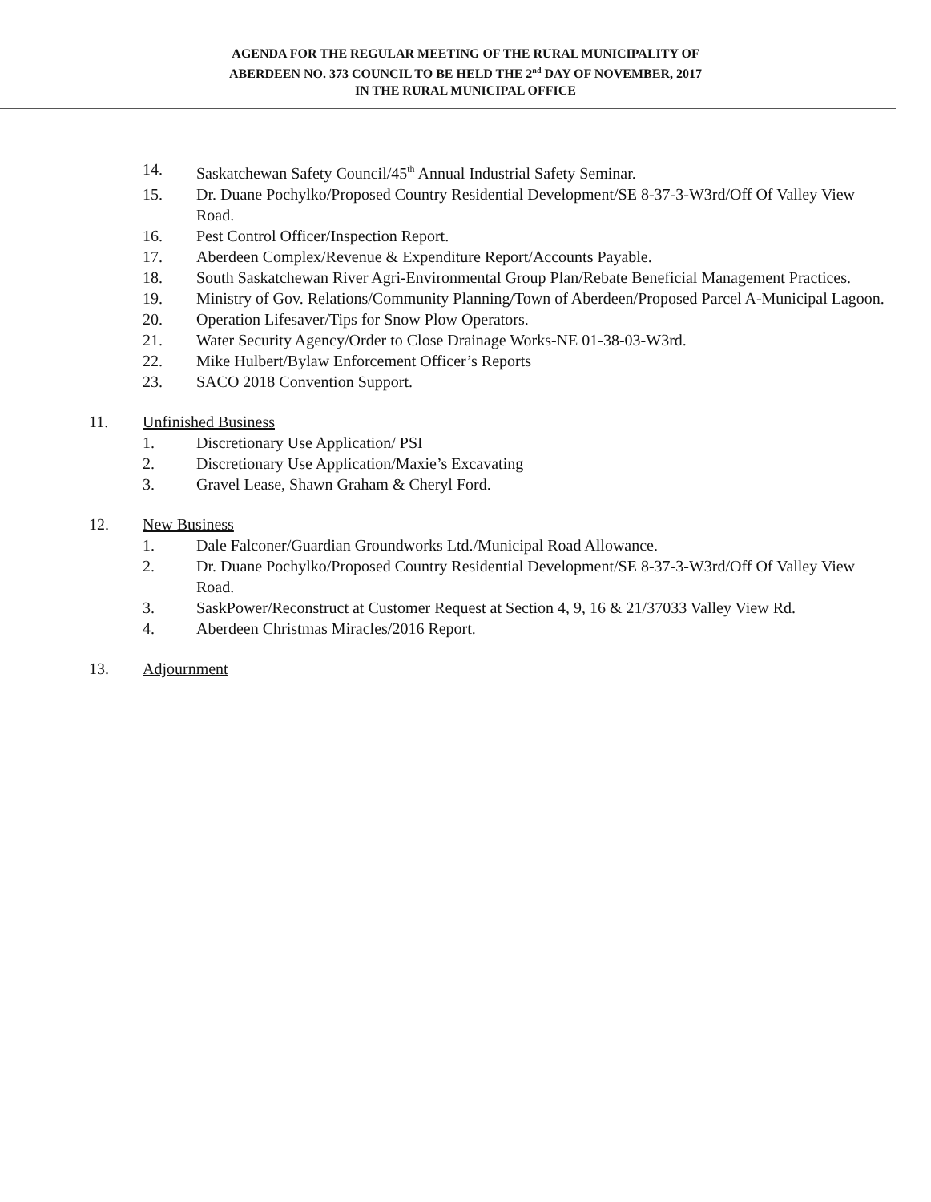AGENDA FOR THE REGULAR MEETING OF THE RURAL MUNICIPALITY OF
ABERDEEN NO. 373 COUNCIL TO BE HELD THE 2<sup>nd</sup> DAY OF NOVEMBER, 2017
IN THE RURAL MUNICIPAL OFFICE
14. Saskatchewan Safety Council/45<sup>th</sup> Annual Industrial Safety Seminar.
15. Dr. Duane Pochylko/Proposed Country Residential Development/SE 8-37-3-W3rd/Off Of Valley View Road.
16. Pest Control Officer/Inspection Report.
17. Aberdeen Complex/Revenue & Expenditure Report/Accounts Payable.
18. South Saskatchewan River Agri-Environmental Group Plan/Rebate Beneficial Management Practices.
19. Ministry of Gov. Relations/Community Planning/Town of Aberdeen/Proposed Parcel A-Municipal Lagoon.
20. Operation Lifesaver/Tips for Snow Plow Operators.
21. Water Security Agency/Order to Close Drainage Works-NE 01-38-03-W3rd.
22. Mike Hulbert/Bylaw Enforcement Officer’s Reports
23. SACO 2018 Convention Support.
11. Unfinished Business
1. Discretionary Use Application/ PSI
2. Discretionary Use Application/Maxie’s Excavating
3. Gravel Lease, Shawn Graham & Cheryl Ford.
12. New Business
1. Dale Falconer/Guardian Groundworks Ltd./Municipal Road Allowance.
2. Dr. Duane Pochylko/Proposed Country Residential Development/SE 8-37-3-W3rd/Off Of Valley View Road.
3. SaskPower/Reconstruct at Customer Request at Section 4, 9, 16 & 21/37033 Valley View Rd.
4. Aberdeen Christmas Miracles/2016 Report.
13. Adjournment